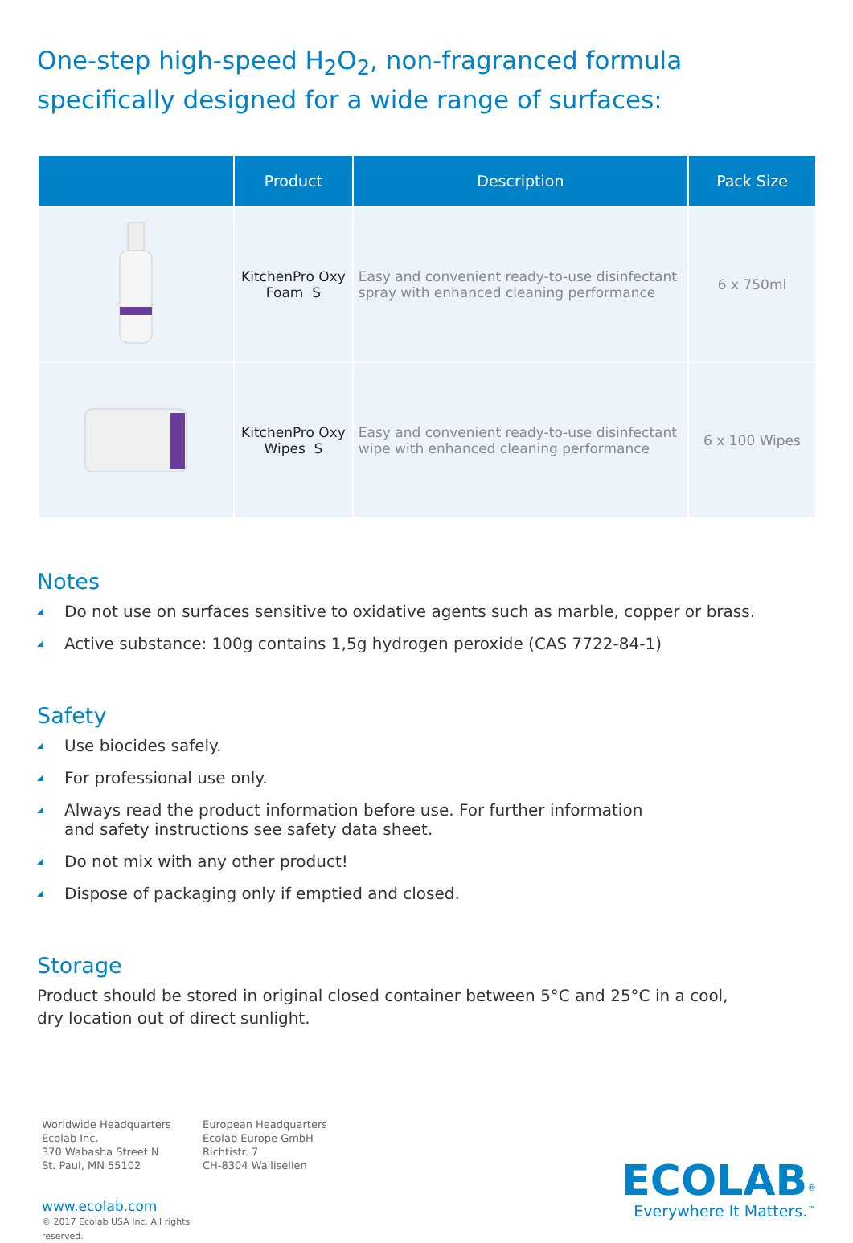One-step high-speed H<sub>2</sub>O<sub>2</sub>, non-fragranced formula specifically designed for a wide range of surfaces:
| | Product | Description | Pack Size |
| --- | --- | --- | --- |
| | KitchenPro Oxy Foam S | Easy and convenient ready-to-use disinfectant spray with enhanced cleaning performance | 6 x 750ml |
| | KitchenPro Oxy Wipes S | Easy and convenient ready-to-use disinfectant wipe with enhanced cleaning performance | 6 x 100 Wipes |
Notes
Do not use on surfaces sensitive to oxidative agents such as marble, copper or brass.
Active substance: 100g contains 1,5g hydrogen peroxide (CAS 7722-84-1)
Safety
Use biocides safely.
For professional use only.
Always read the product information before use. For further information
and safety instructions see safety data sheet.
Do not mix with any other product!
Dispose of packaging only if emptied and closed.
Storage
Product should be stored in original closed container between 5°C and 25°C in a cool,
dry location out of direct sunlight.
Worldwide Headquarters
Ecolab Inc.
370 Wabasha Street N
St. Paul, MN 55102
www.ecolab.com
© 2017 Ecolab USA Inc. All rights reserved.
European Headquarters
Ecolab Europe GmbH
Richtistr. 7
CH-8304 Wallisellen
ECOLAB<sup>®</sup>
Everywhere It Matters.<sup>™</sup>